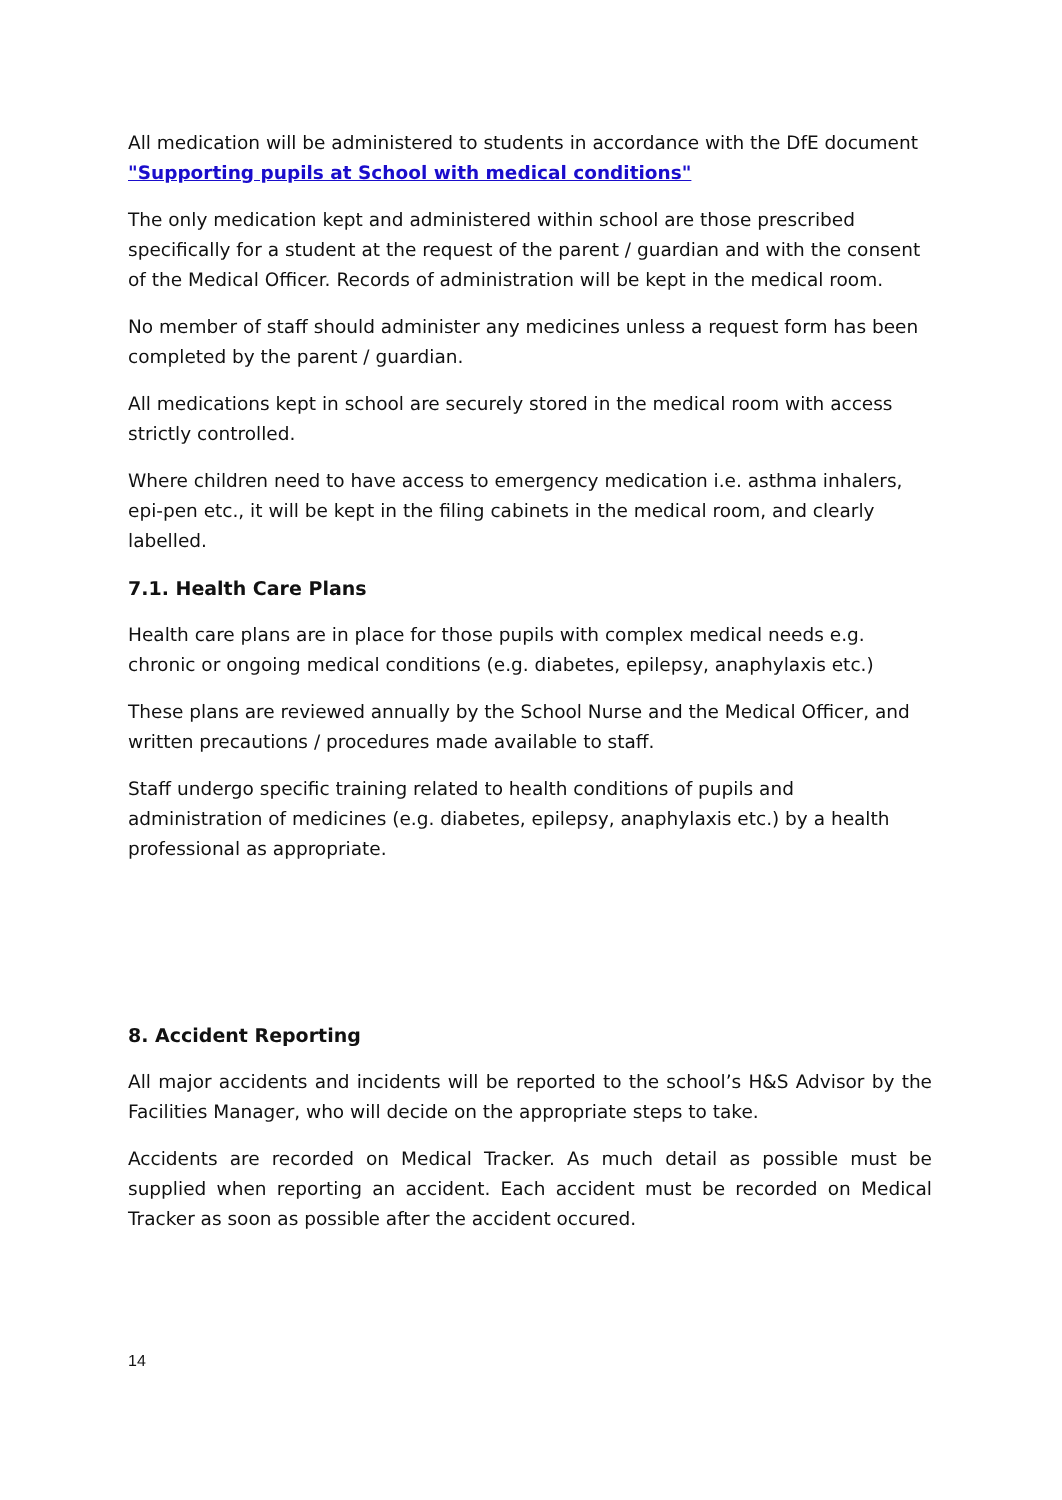All medication will be administered to students in accordance with the DfE document
"Supporting pupils at School with medical conditions"
The only medication kept and administered within school are those prescribed specifically for a student at the request of the parent / guardian and with the consent of the Medical Officer. Records of administration will be kept in the medical room.
No member of staff should administer any medicines unless a request form has been completed by the parent / guardian.
All medications kept in school are securely stored in the medical room with access strictly controlled.
Where children need to have access to emergency medication i.e. asthma inhalers, epi-pen etc., it will be kept in the filing cabinets in the medical room, and clearly labelled.
7.1. Health Care Plans
Health care plans are in place for those pupils with complex medical needs e.g. chronic or ongoing medical conditions (e.g. diabetes, epilepsy, anaphylaxis etc.)
These plans are reviewed annually by the School Nurse and the Medical Officer, and written precautions / procedures made available to staff.
Staff undergo specific training related to health conditions of pupils and administration of medicines (e.g. diabetes, epilepsy, anaphylaxis etc.) by a health professional as appropriate.
8. Accident Reporting
All major accidents and incidents will be reported to the school’s H&S Advisor by the Facilities Manager, who will decide on the appropriate steps to take.
Accidents are recorded on Medical Tracker. As much detail as possible must be supplied when reporting an accident. Each accident must be recorded on Medical Tracker as soon as possible after the accident occured.
14